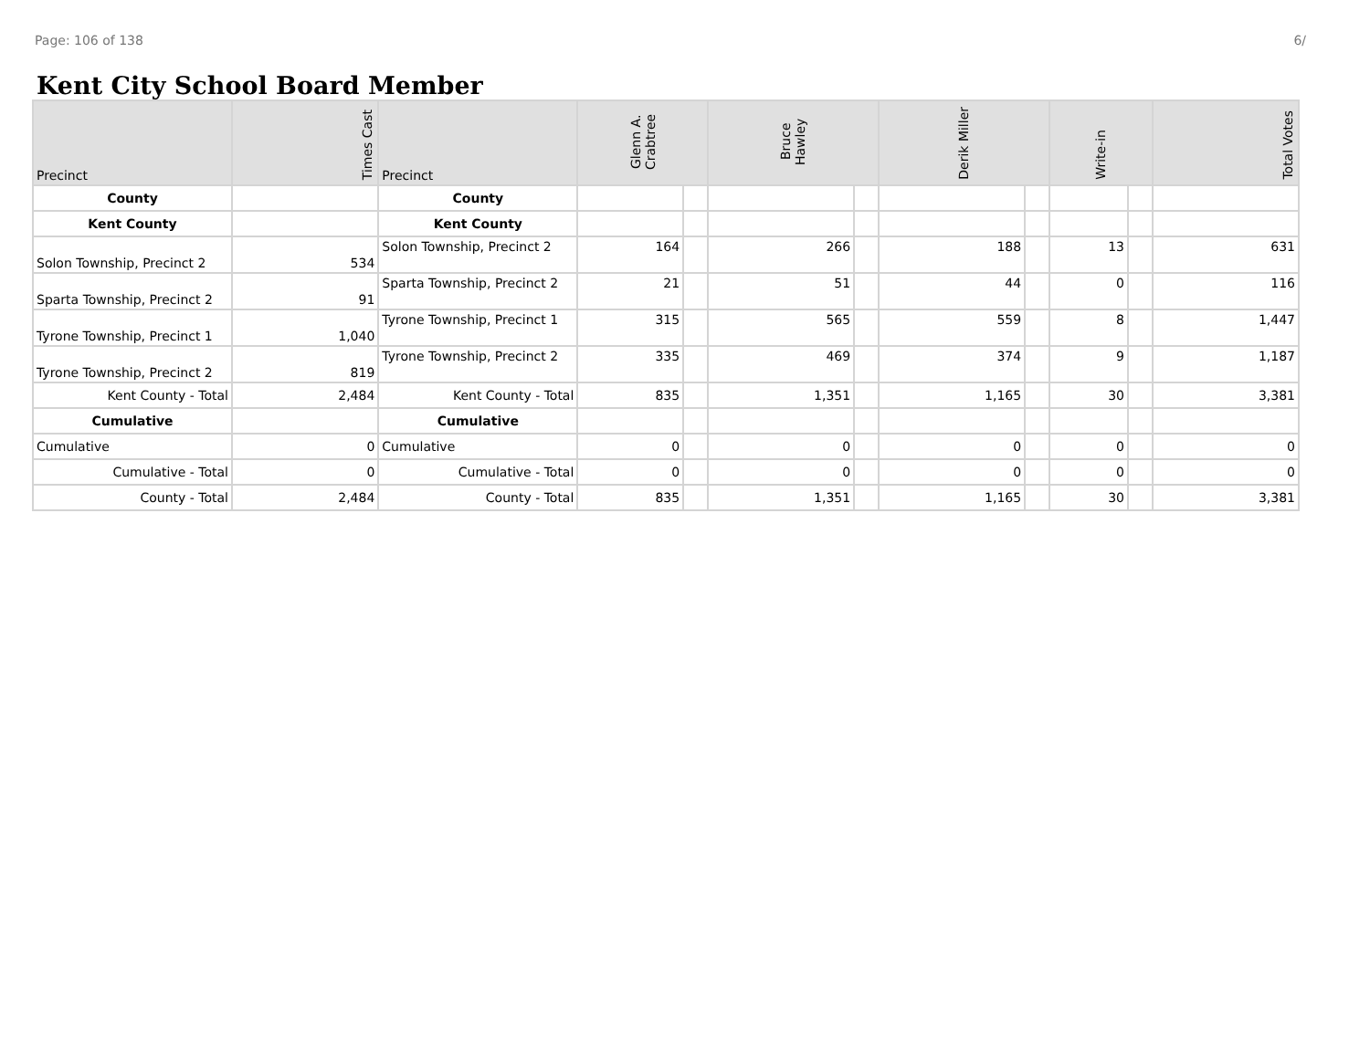Page: 106 of 138 6/
Kent City School Board Member
| Precinct | Times Cast | Precinct | Glenn A. Crabtree | | Bruce Hawley | | Derik Miller | | Write-in | | Total Votes |
| --- | --- | --- | --- | --- | --- | --- | --- | --- | --- | --- | --- |
| County | | County | | | | | | | | | |
| Kent County | | Kent County | | | | | | | | | |
| Solon Township, Precinct 2 | 534 | Solon Township, Precinct 2 | 164 | | 266 | | 188 | | 13 | | 631 |
| Sparta Township, Precinct 2 | 91 | Sparta Township, Precinct 2 | 21 | | 51 | | 44 | | 0 | | 116 |
| Tyrone Township, Precinct 1 | 1,040 | Tyrone Township, Precinct 1 | 315 | | 565 | | 559 | | 8 | | 1,447 |
| Tyrone Township, Precinct 2 | 819 | Tyrone Township, Precinct 2 | 335 | | 469 | | 374 | | 9 | | 1,187 |
| Kent County - Total | 2,484 | Kent County - Total | 835 | | 1,351 | | 1,165 | | 30 | | 3,381 |
| Cumulative | | Cumulative | | | | | | | | | |
| Cumulative | 0 | Cumulative | 0 | | 0 | | 0 | | 0 | | 0 |
| Cumulative - Total | 0 | Cumulative - Total | 0 | | 0 | | 0 | | 0 | | 0 |
| County - Total | 2,484 | County - Total | 835 | | 1,351 | | 1,165 | | 30 | | 3,381 |